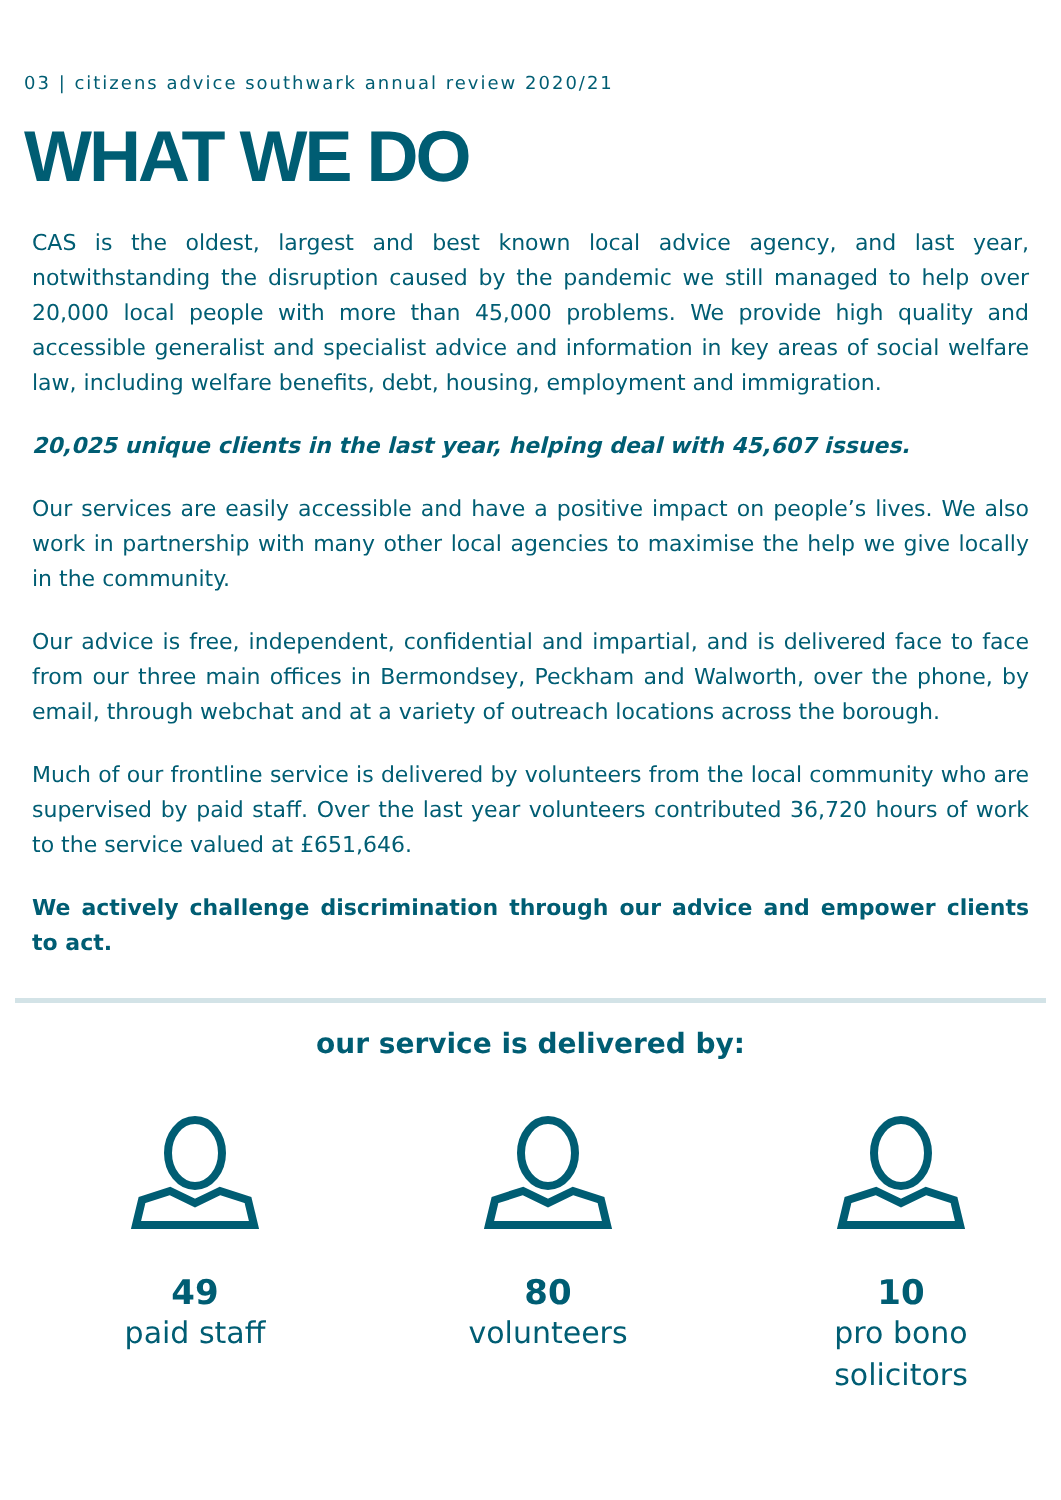03 | citizens advice southwark annual review 2020/21
WHAT WE DO
CAS is the oldest, largest and best known local advice agency, and last year, notwithstanding the disruption caused by the pandemic we still managed to help over 20,000 local people with more than 45,000 problems. We provide high quality and accessible generalist and specialist advice and information in key areas of social welfare law, including welfare benefits, debt, housing, employment and immigration.
20,025 unique clients in the last year, helping deal with 45,607 issues.
Our services are easily accessible and have a positive impact on people’s lives. We also work in partnership with many other local agencies to maximise the help we give locally in the community.
Our advice is free, independent, confidential and impartial, and is delivered face to face from our three main offices in Bermondsey, Peckham and Walworth, over the phone, by email, through webchat and at a variety of outreach locations across the borough.
Much of our frontline service is delivered by volunteers from the local community who are supervised by paid staff. Over the last year volunteers contributed 36,720 hours of work to the service valued at £651,646.
We actively challenge discrimination through our advice and empower clients to act.
our service is delivered by:
49
paid staff
80
volunteers
10
pro bono solicitors